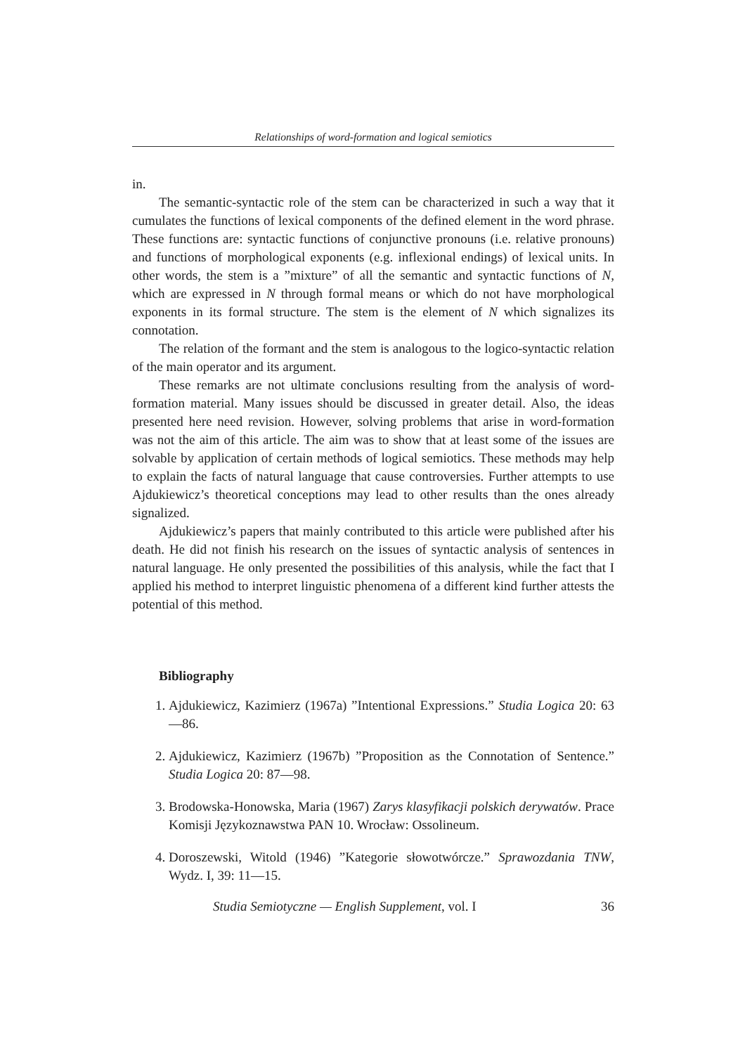Relationships of word-formation and logical semiotics
in.
The semantic-syntactic role of the stem can be characterized in such a way that it cumulates the functions of lexical components of the defined element in the word phrase. These functions are: syntactic functions of conjunctive pronouns (i.e. relative pronouns) and functions of morphological exponents (e.g. inflexional endings) of lexical units. In other words, the stem is a ”mixture” of all the semantic and syntactic functions of N, which are expressed in N through formal means or which do not have morphological exponents in its formal structure. The stem is the element of N which signalizes its connotation.
The relation of the formant and the stem is analogous to the logico-syntactic relation of the main operator and its argument.
These remarks are not ultimate conclusions resulting from the analysis of word-formation material. Many issues should be discussed in greater detail. Also, the ideas presented here need revision. However, solving problems that arise in word-formation was not the aim of this article. The aim was to show that at least some of the issues are solvable by application of certain methods of logical semiotics. These methods may help to explain the facts of natural language that cause controversies. Further attempts to use Ajdukiewicz’s theoretical conceptions may lead to other results than the ones already signalized.
Ajdukiewicz’s papers that mainly contributed to this article were published after his death. He did not finish his research on the issues of syntactic analysis of sentences in natural language. He only presented the possibilities of this analysis, while the fact that I applied his method to interpret linguistic phenomena of a different kind further attests the potential of this method.
Bibliography
1. Ajdukiewicz, Kazimierz (1967a) ”Intentional Expressions.” Studia Logica 20: 63—86.
2. Ajdukiewicz, Kazimierz (1967b) ”Proposition as the Connotation of Sentence.” Studia Logica 20: 87—98.
3. Brodowska-Honowska, Maria (1967) Zarys klasyfikacji polskich derywatów. Prace Komisji Językoznawstwa PAN 10. Wrocław: Ossolineum.
4. Doroszewski, Witold (1946) ”Kategorie słowotwórcze.” Sprawozdania TNW, Wydz. I, 39: 11—15.
Studia Semiotyczne — English Supplement, vol. I 36